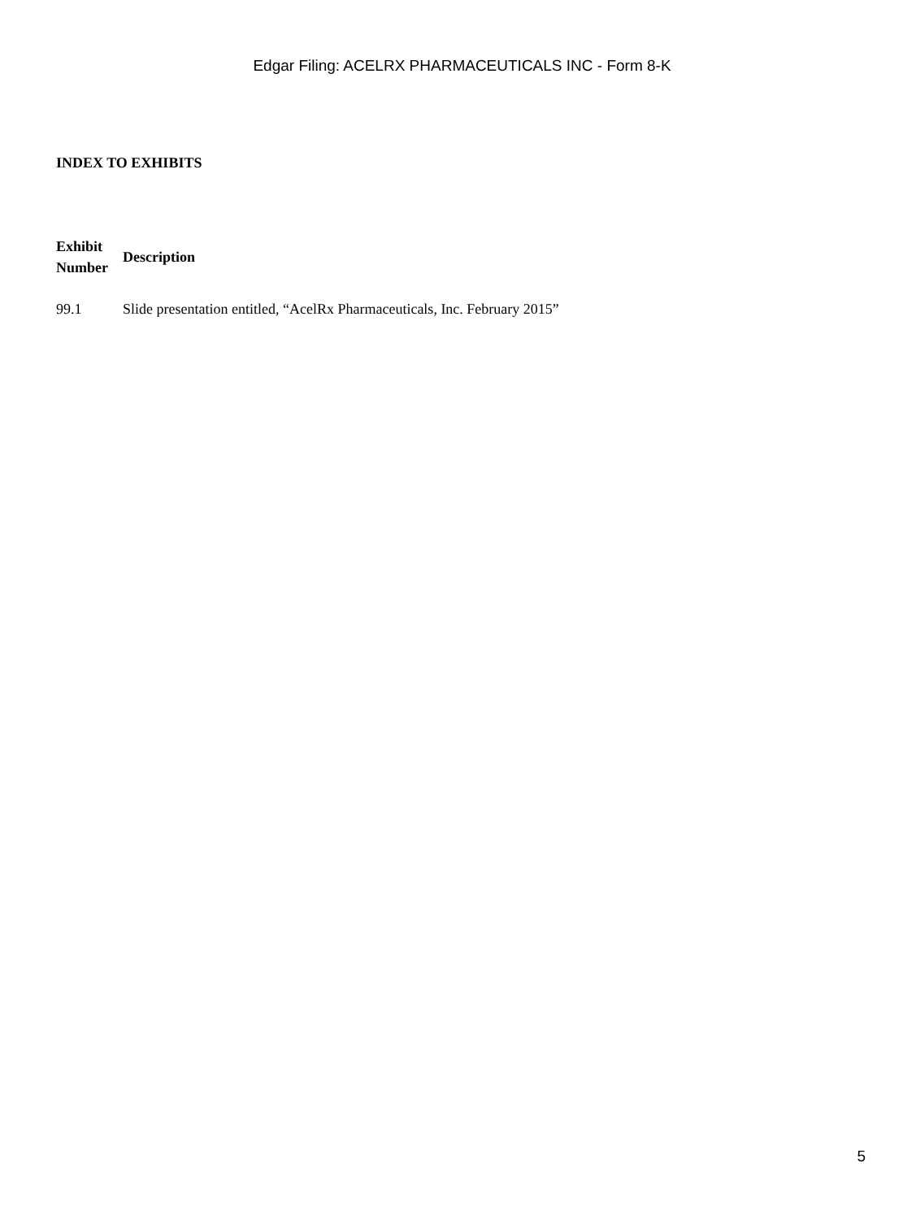Edgar Filing: ACELRX PHARMACEUTICALS INC - Form 8-K
INDEX TO EXHIBITS
| Exhibit Number | Description |
| --- | --- |
| 99.1 | Slide presentation entitled, “AcelRx Pharmaceuticals, Inc. February 2015” |
5